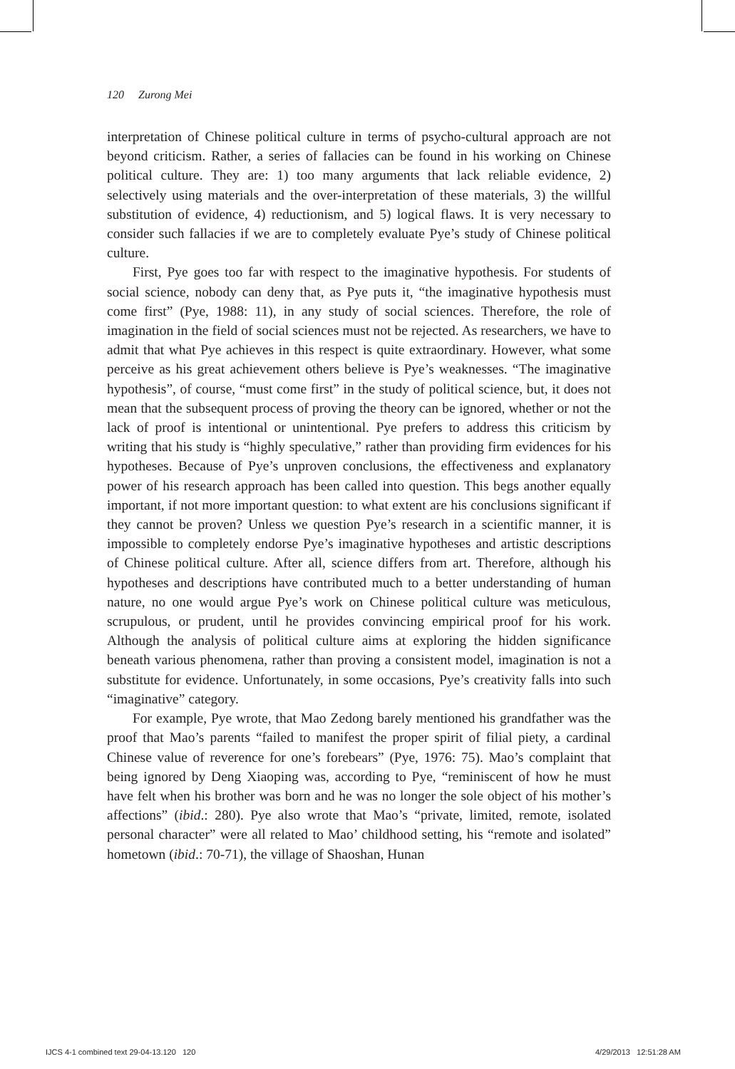120 Zurong Mei
interpretation of Chinese political culture in terms of psycho-cultural approach are not beyond criticism. Rather, a series of fallacies can be found in his working on Chinese political culture. They are: 1) too many arguments that lack reliable evidence, 2) selectively using materials and the over-interpretation of these materials, 3) the willful substitution of evidence, 4) reductionism, and 5) logical flaws. It is very necessary to consider such fallacies if we are to completely evaluate Pye’s study of Chinese political culture.
First, Pye goes too far with respect to the imaginative hypothesis. For students of social science, nobody can deny that, as Pye puts it, “the imaginative hypothesis must come first” (Pye, 1988: 11), in any study of social sciences. Therefore, the role of imagination in the field of social sciences must not be rejected. As researchers, we have to admit that what Pye achieves in this respect is quite extraordinary. However, what some perceive as his great achievement others believe is Pye’s weaknesses. “The imaginative hypothesis”, of course, “must come first” in the study of political science, but, it does not mean that the subsequent process of proving the theory can be ignored, whether or not the lack of proof is intentional or unintentional. Pye prefers to address this criticism by writing that his study is “highly speculative,” rather than providing firm evidences for his hypotheses. Because of Pye’s unproven conclusions, the effectiveness and explanatory power of his research approach has been called into question. This begs another equally important, if not more important question: to what extent are his conclusions significant if they cannot be proven? Unless we question Pye’s research in a scientific manner, it is impossible to completely endorse Pye’s imaginative hypotheses and artistic descriptions of Chinese political culture. After all, science differs from art. Therefore, although his hypotheses and descriptions have contributed much to a better understanding of human nature, no one would argue Pye’s work on Chinese political culture was meticulous, scrupulous, or prudent, until he provides convincing empirical proof for his work. Although the analysis of political culture aims at exploring the hidden significance beneath various phenomena, rather than proving a consistent model, imagination is not a substitute for evidence. Unfortunately, in some occasions, Pye’s creativity falls into such “imaginative” category.
For example, Pye wrote, that Mao Zedong barely mentioned his grandfather was the proof that Mao’s parents “failed to manifest the proper spirit of filial piety, a cardinal Chinese value of reverence for one’s forebears” (Pye, 1976: 75). Mao’s complaint that being ignored by Deng Xiaoping was, according to Pye, “reminiscent of how he must have felt when his brother was born and he was no longer the sole object of his mother’s affections” (ibid.: 280). Pye also wrote that Mao’s “private, limited, remote, isolated personal character” were all related to Mao’ childhood setting, his “remote and isolated” hometown (ibid.: 70-71), the village of Shaoshan, Hunan
IJCS 4-1 combined text 29-04-13.120 120
4/29/2013 12:51:28 AM